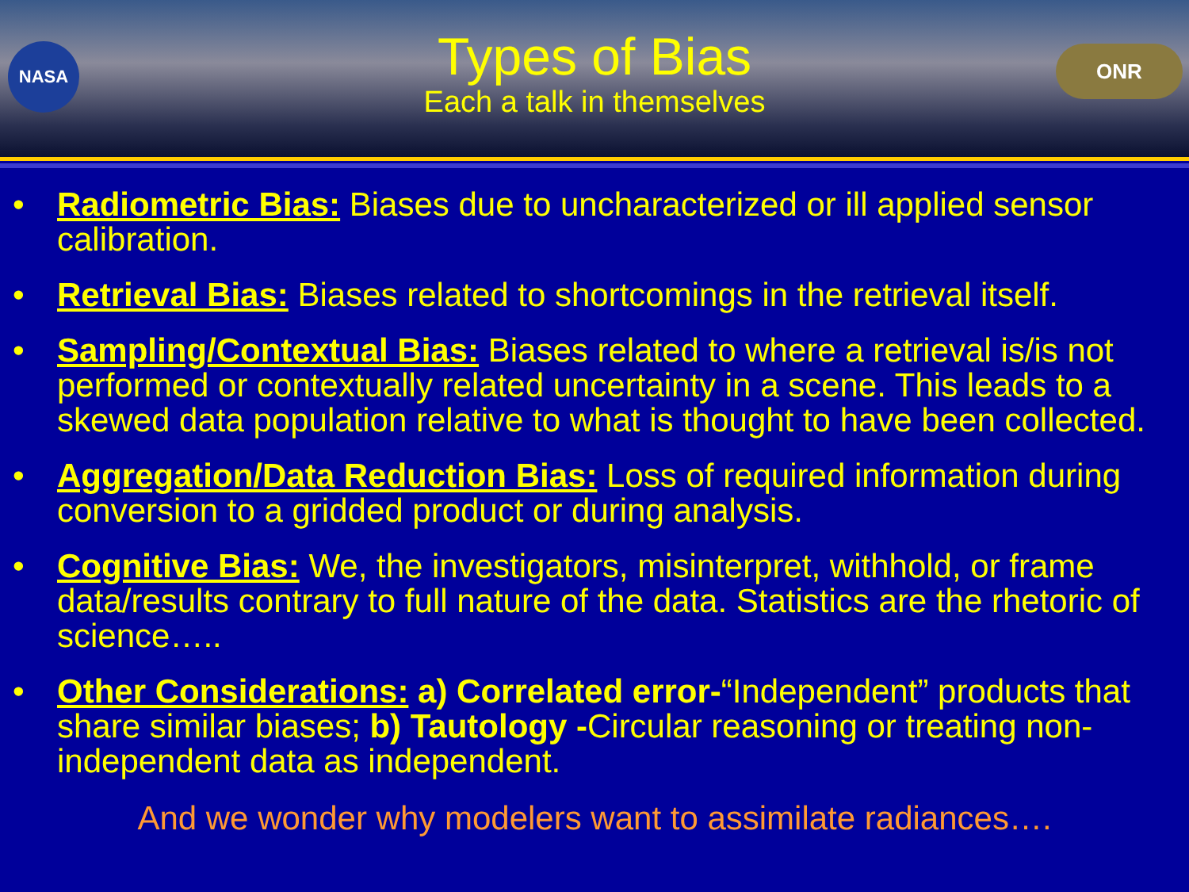NASA ONR
Types of Bias
Each a talk in themselves
• Radiometric Bias: Biases due to uncharacterized or ill applied sensor calibration.
• Retrieval Bias: Biases related to shortcomings in the retrieval itself.
• Sampling/Contextual Bias: Biases related to where a retrieval is/is not performed or contextually related uncertainty in a scene. This leads to a skewed data population relative to what is thought to have been collected.
• Aggregation/Data Reduction Bias: Loss of required information during conversion to a gridded product or during analysis.
• Cognitive Bias: We, the investigators, misinterpret, withhold, or frame data/results contrary to full nature of the data. Statistics are the rhetoric of science…..
• Other Considerations: a) Correlated error-“Independent” products that share similar biases; b) Tautology -Circular reasoning or treating non-independent data as independent.
And we wonder why modelers want to assimilate radiances….